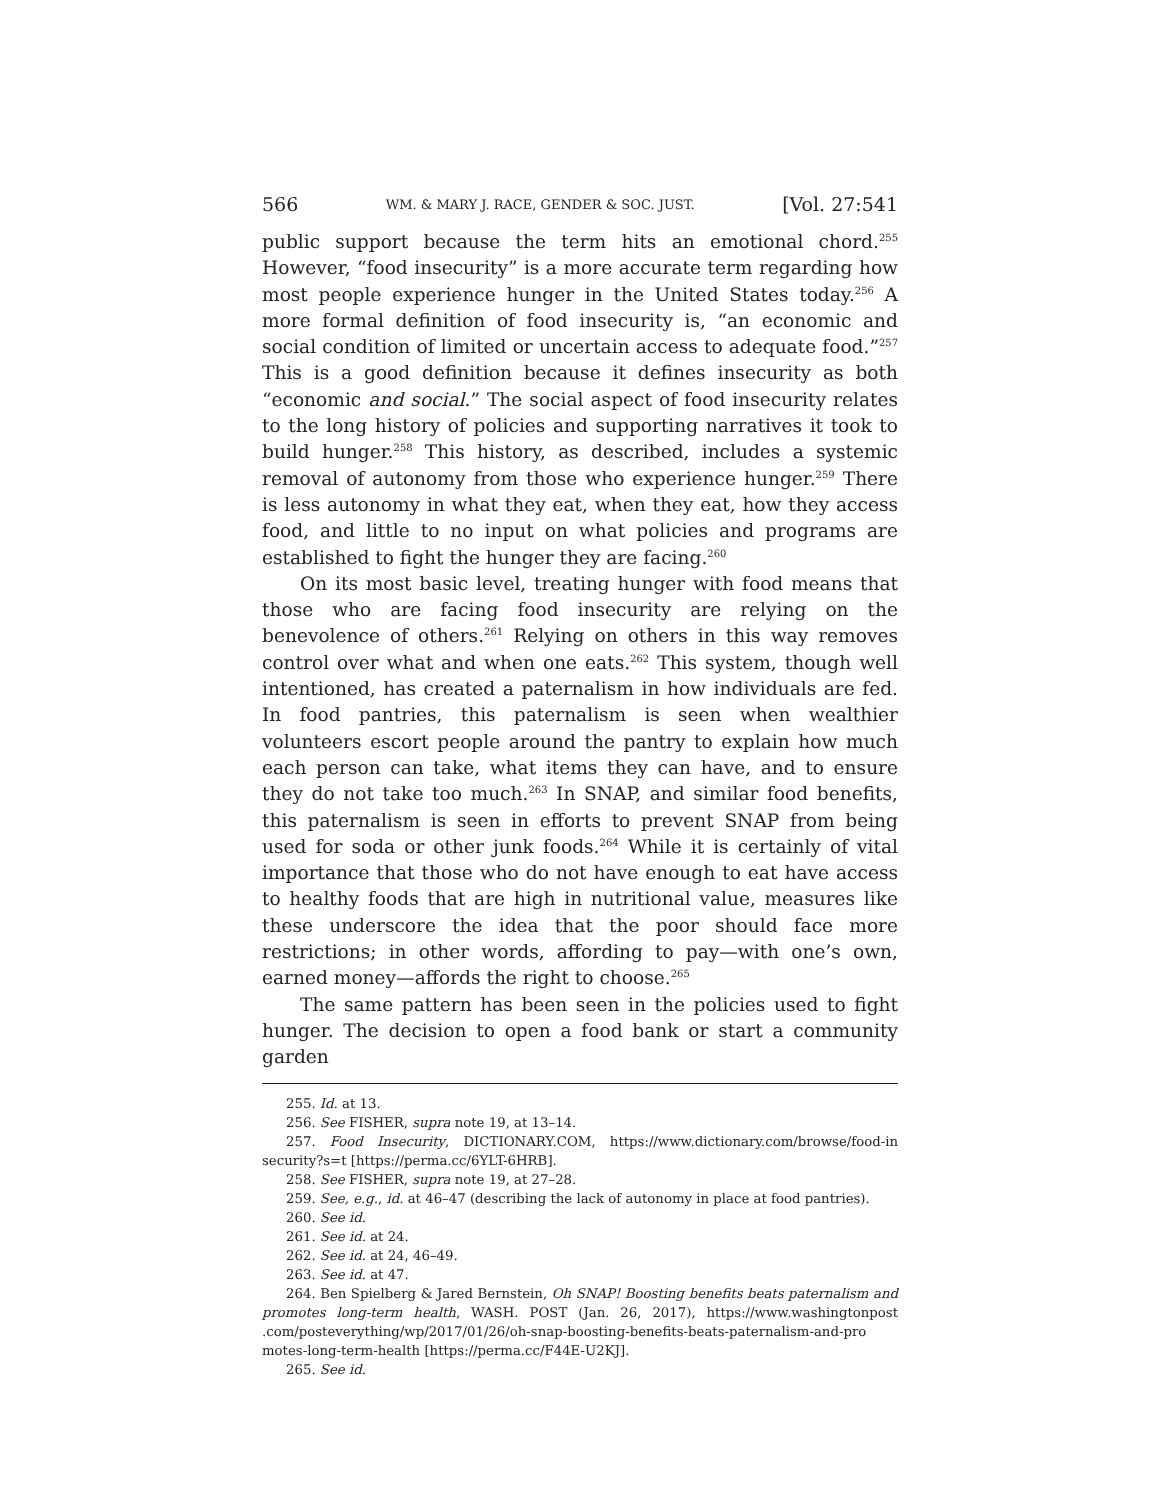566 WM. & MARY J. RACE, GENDER & SOC. JUST. [Vol. 27:541
public support because the term hits an emotional chord.<sup>255</sup> However, “food insecurity” is a more accurate term regarding how most people experience hunger in the United States today.<sup>256</sup> A more formal definition of food insecurity is, “an economic and social condition of limited or uncertain access to adequate food.”<sup>257</sup> This is a good definition because it defines insecurity as both “economic and social.” The social aspect of food insecurity relates to the long history of policies and supporting narratives it took to build hunger.<sup>258</sup> This history, as described, includes a systemic removal of autonomy from those who experience hunger.<sup>259</sup> There is less autonomy in what they eat, when they eat, how they access food, and little to no input on what policies and programs are established to fight the hunger they are facing.<sup>260</sup>
On its most basic level, treating hunger with food means that those who are facing food insecurity are relying on the benevolence of others.<sup>261</sup> Relying on others in this way removes control over what and when one eats.<sup>262</sup> This system, though well intentioned, has created a paternalism in how individuals are fed. In food pantries, this paternalism is seen when wealthier volunteers escort people around the pantry to explain how much each person can take, what items they can have, and to ensure they do not take too much.<sup>263</sup> In SNAP, and similar food benefits, this paternalism is seen in efforts to prevent SNAP from being used for soda or other junk foods.<sup>264</sup> While it is certainly of vital importance that those who do not have enough to eat have access to healthy foods that are high in nutritional value, measures like these underscore the idea that the poor should face more restrictions; in other words, affording to pay—with one’s own, earned money—affords the right to choose.<sup>265</sup>
The same pattern has been seen in the policies used to fight hunger. The decision to open a food bank or start a community garden
255. Id. at 13.
256. See FISHER, supra note 19, at 13–14.
257. Food Insecurity, DICTIONARY.COM, https://www.dictionary.com/browse/food-in security?s=t [https://perma.cc/6YLT-6HRB].
258. See FISHER, supra note 19, at 27–28.
259. See, e.g., id. at 46–47 (describing the lack of autonomy in place at food pantries).
260. See id.
261. See id. at 24.
262. See id. at 24, 46–49.
263. See id. at 47.
264. Ben Spielberg & Jared Bernstein, Oh SNAP! Boosting benefits beats paternalism and promotes long-term health, WASH. POST (Jan. 26, 2017), https://www.washingtonpost .com/posteverything/wp/2017/01/26/oh-snap-boosting-benefits-beats-paternalism-and-pro motes-long-term-health [https://perma.cc/F44E-U2KJ].
265. See id.